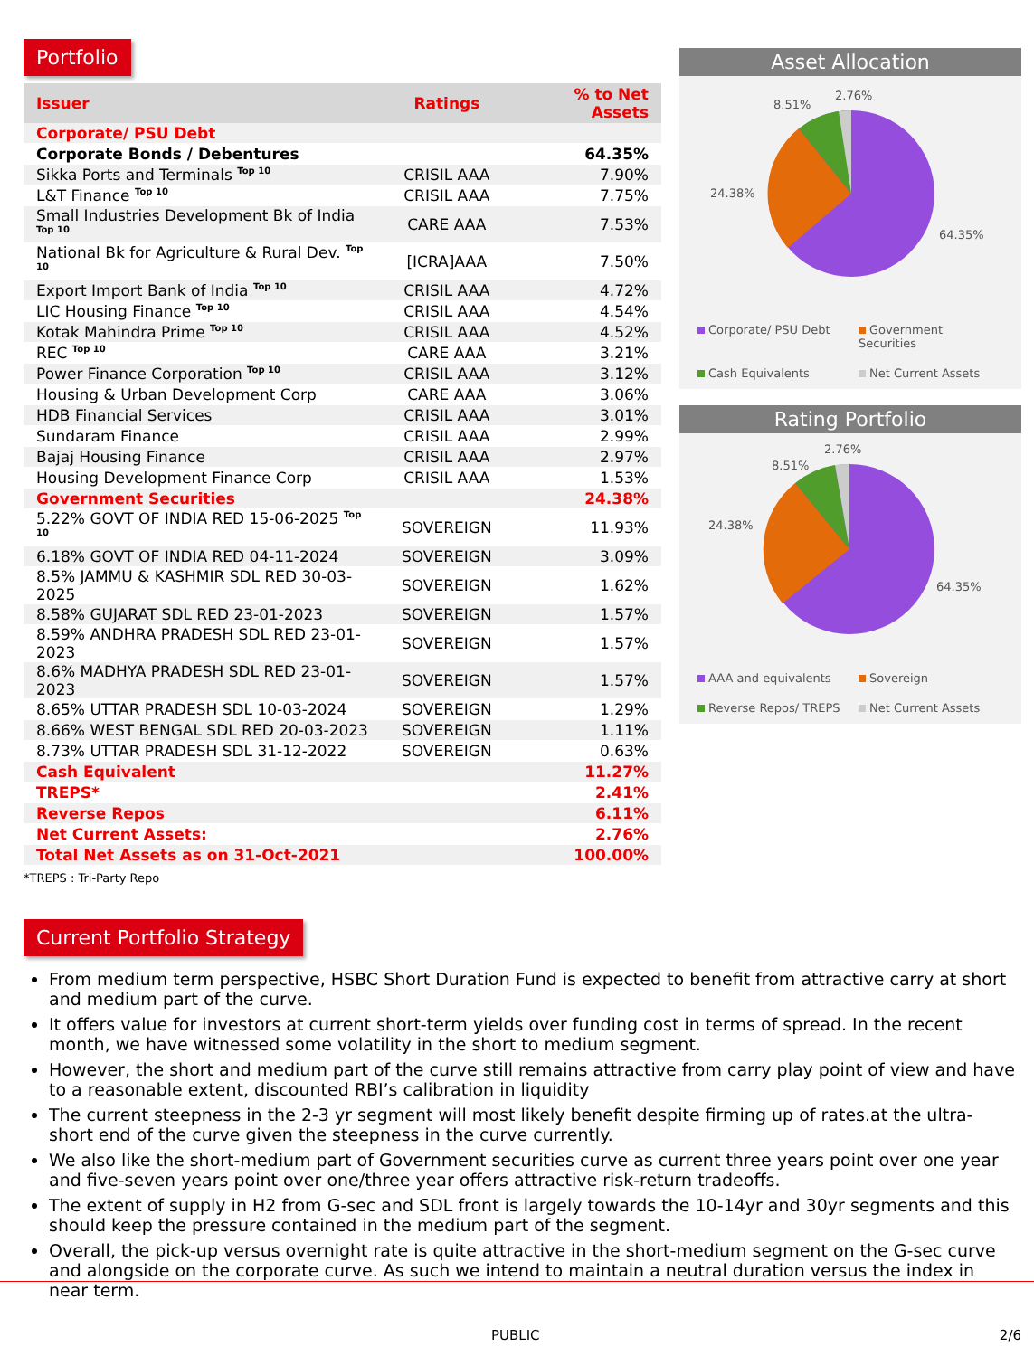Portfolio
| Issuer | Ratings | % to Net Assets |
| --- | --- | --- |
| Corporate/ PSU Debt | | |
| Corporate Bonds / Debentures | | 64.35% |
| Sikka Ports and Terminals <sup>Top 10</sup> | CRISIL AAA | 7.90% |
| L&T Finance <sup>Top 10</sup> | CRISIL AAA | 7.75% |
| Small Industries Development Bk of India <sup>Top 10</sup> | CARE AAA | 7.53% |
| National Bk for Agriculture & Rural Dev. <sup>Top 10</sup> | [ICRA]AAA | 7.50% |
| Export Import Bank of India <sup>Top 10</sup> | CRISIL AAA | 4.72% |
| LIC Housing Finance <sup>Top 10</sup> | CRISIL AAA | 4.54% |
| Kotak Mahindra Prime <sup>Top 10</sup> | CRISIL AAA | 4.52% |
| REC <sup>Top 10</sup> | CARE AAA | 3.21% |
| Power Finance Corporation <sup>Top 10</sup> | CRISIL AAA | 3.12% |
| Housing & Urban Development Corp | CARE AAA | 3.06% |
| HDB Financial Services | CRISIL AAA | 3.01% |
| Sundaram Finance | CRISIL AAA | 2.99% |
| Bajaj Housing Finance | CRISIL AAA | 2.97% |
| Housing Development Finance Corp | CRISIL AAA | 1.53% |
| Government Securities | | 24.38% |
| 5.22% GOVT OF INDIA RED 15-06-2025 <sup>Top 10</sup> | SOVEREIGN | 11.93% |
| 6.18% GOVT OF INDIA RED 04-11-2024 | SOVEREIGN | 3.09% |
| 8.5% JAMMU & KASHMIR SDL RED 30-03-2025 | SOVEREIGN | 1.62% |
| 8.58% GUJARAT SDL RED 23-01-2023 | SOVEREIGN | 1.57% |
| 8.59% ANDHRA PRADESH SDL RED 23-01-2023 | SOVEREIGN | 1.57% |
| 8.6% MADHYA PRADESH SDL RED 23-01-2023 | SOVEREIGN | 1.57% |
| 8.65% UTTAR PRADESH SDL 10-03-2024 | SOVEREIGN | 1.29% |
| 8.66% WEST BENGAL SDL RED 20-03-2023 | SOVEREIGN | 1.11% |
| 8.73% UTTAR PRADESH SDL 31-12-2022 | SOVEREIGN | 0.63% |
| Cash Equivalent | | 11.27% |
| TREPS* | | 2.41% |
| Reverse Repos | | 6.11% |
| Net Current Assets: | | 2.76% |
| Total Net Assets as on 31-Oct-2021 | | 100.00% |
*TREPS : Tri-Party Repo
Asset Allocation
8.51%
2.76%
24.38%
64.35%
Corporate/ PSU Debt Government Securities Cash Equivalents Net Current Assets
Rating Portfolio
8.51%
2.76%
24.38%
64.35%
AAA and equivalents Sovereign Reverse Repos/ TREPS Net Current Assets
Current Portfolio Strategy
From medium term perspective, HSBC Short Duration Fund is expected to benefit from attractive carry at short and medium part of the curve.
It offers value for investors at current short-term yields over funding cost in terms of spread. In the recent month, we have witnessed some volatility in the short to medium segment.
However, the short and medium part of the curve still remains attractive from carry play point of view and have to a reasonable extent, discounted RBI’s calibration in liquidity
The current steepness in the 2-3 yr segment will most likely benefit despite firming up of rates.at the ultra-short end of the curve given the steepness in the curve currently.
We also like the short-medium part of Government securities curve as current three years point over one year and five-seven years point over one/three year offers attractive risk-return tradeoffs.
The extent of supply in H2 from G-sec and SDL front is largely towards the 10-14yr and 30yr segments and this should keep the pressure contained in the medium part of the segment.
Overall, the pick-up versus overnight rate is quite attractive in the short-medium segment on the G-sec curve and alongside on the corporate curve. As such we intend to maintain a neutral duration versus the index in near term.
PUBLIC 2/6